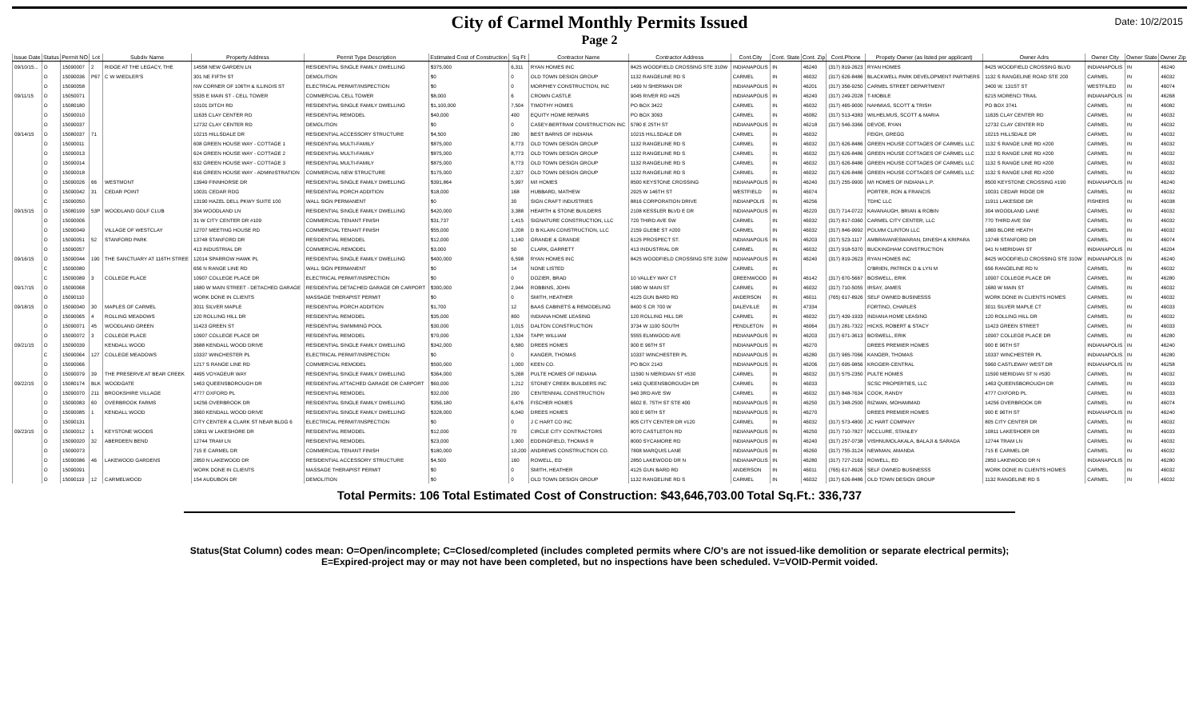Date: 10/2/2015
City of Carmel Monthly Permits Issued
Page 2
| Issue Date | Status | Permit NO | Lot | Subdiv Name | Property Address | Permit Type Description | Estimated Cost of Construction | Sq Ft | Contractor Name | Contractor Address | Cont.City | Cont. State | Cont. Zip | Cont.Phone | Propety Owner (as listed per applicant) | Owner Adrs | Owner City | Owner State | Owner Zip |
| --- | --- | --- | --- | --- | --- | --- | --- | --- | --- | --- | --- | --- | --- | --- | --- | --- | --- | --- | --- |
| 09/10/15... | O | 15090007 | 2 | RIDGE AT THE LEGACY, THE | 14558 NEW GARDEN LN | RESIDENTIAL SINGLE FAMILY DWELLING | $375,000 | 6,311 | RYAN HOMES INC | 8425 WOODFIELD CROSSING STE 310W | INDIANAPOLIS | IN | 46240 | (317) 819-2623 | RYAN HOMES | 8425 WOODFIELD CROSSING BLVD | INDIANAPOLIS | IN | 46240 |
| | O | 15090036 | P67 | C W WIEDLER'S | 301 NE FIFTH ST | DEMOLITION | $0 | 0 | OLD TOWN DESIGN GROUP | 1132 RANGELINE RD S | CARMEL | IN | 46032 | (317) 626-8486 | BLACKWELL PARK DEVELOPMENT PARTNERS | 1132 S RANGELINE ROAD STE 200 | CARMEL | IN | 46032 |
| | O | 15090058 | | | NW CORNER OF 106TH & ILLINOIS ST | ELECTRICAL PERMIT/INSPECTION | $0 | 0 | MORPHEY CONSTRUCTION, INC | 1499 N SHERMAN DR | INDIANAPOLIS | IN | 46201 | (317) 356-9250 | CARMEL STREET DEPARTMENT | 3400 W. 131ST ST | WESTFILED | IN | 46074 |
| 09/11/15 | O | 15050071 | | | 5535 E MAIN ST - CELL TOWER | COMMERCIAL CELL TOWER | $8,000 | 6 | CROWN CASTLE | 9045 RIVER RD #425 | INDIANAPOLIS | IN | 46240 | (317) 249-2028 | T-MOBILE | 6215 MORENCI TRAIL | INDIANAPOLIS | IN | 46268 |
| | O | 15080180 | | | 10101 DITCH RD | RESIDENTIAL SINGLE FAMILY DWELLING | $1,100,000 | 7,504 | TIMOTHY HOMES | PO BOX 3422 | CARMEL | IN | 46032 | (317) 465-9000 | NAHMIAS, SCOTT & TRISH | PO BOX 3741 | CARMEL | IN | 46082 |
| | O | 15090010 | | | 11635 CLAY CENTER RD | RESIDENTIAL REMODEL | $40,000 | 400 | EQUITY HOME REPAIRS | PO BOX 3093 | CARMEL | IN | 46082 | (317) 513-4383 | WILHELMUS, SCOTT & MARIA | 11635 CLAY CENTER RD | CARMEL | IN | 46032 |
| | O | 15090037 | | | 12732 CLAY CENTER RD | DEMOLITION | $0 | 0 | CASEY-BERTRAM CONSTRUCTION INC | 5780 E 25TH ST | INDIANAPOLIS | IN | 46218 | (317) 546-3366 | DEVOE, RYAN | 12732 CLAY CENTER RD | CARMEL | IN | 46032 |
| 09/14/15 | O | 15080037 | 71 | | 10215 HILLSDALE DR | RESIDENTIAL ACCESSORY STRUCTURE | $4,500 | 280 | BEST BARNS OF INDIANA | 10215 HILLSDALE DR | CARMEL | IN | 46032 | | FEIGH, GREGG | 10215 HILLSDALE DR | CARMEL | IN | 46032 |
| | O | 15090011 | | | 608 GREEN HOUSE WAY - COTTAGE 1 | RESIDENTIAL MULTI-FAMILY | $875,000 | 8,773 | OLD TOWN DESIGN GROUP | 1132 RANGELINE RD S | CARMEL | IN | 46032 | (317) 626-8486 | GREEN HOUSE COTTAGES OF CARMEL LLC | 1132 S RANGE LINE RD #200 | CARMEL | IN | 46032 |
| | O | 15090013 | | | 624 GREEN HOUSE WAY - COTTAGE 2 | RESIDENTIAL MULTI-FAMILY | $875,000 | 8,773 | OLD TOWN DESIGN GROUP | 1132 RANGELINE RD S | CARMEL | IN | 46032 | (317) 626-8486 | GREEN HOUSE COTTAGES OF CARMEL LLC | 1132 S RANGE LINE RD #200 | CARMEL | IN | 46032 |
| | O | 15090014 | | | 632 GREEN HOUSE WAY - COTTAGE 3 | RESIDENTIAL MULTI-FAMILY | $875,000 | 8,773 | OLD TOWN DESIGN GROUP | 1132 RANGELINE RD S | CARMEL | IN | 46032 | (317) 626-8486 | GREEN HOUSE COTTAGES OF CARMEL LLC | 1132 S RANGE LINE RD #200 | CARMEL | IN | 46032 |
| | O | 15090018 | | | 616 GREEN HOUSE WAY - ADMINISTRATION | COMMERCIAL NEW STRUCTURE | $175,000 | 2,327 | OLD TOWN DESIGN GROUP | 1132 RANGELINE RD S | CARMEL | IN | 46032 | (317) 626-8486 | GREEN HOUSE COTTAGES OF CARMEL LLC | 1132 S RANGE LINE RD #200 | CARMEL | IN | 46032 |
| | O | 15090026 | 66 | WESTMONT | 13949 FINNHORSE DR | RESIDENTIAL SINGLE FAMILY DWELLING | $391,864 | 5,997 | M/I HOMES | 8500 KEYSTONE CROSSING | INDIANAPOLIS | IN | 46240 | (317) 255-9900 | M/I HOMES OF INDIANA L.P. | 8500 KEYSTONE CROSSING #190 | INDIANAPOLIS | IN | 46240 |
| | O | 15090042 | 31 | CEDAR POINT | 10031 CEDAR RDG | RESIDENTIAL PORCH ADDITION | $18,000 | 168 | HUBBARD, MATHEW | 2925 W 146TH ST | WESTFIELD | IN | 46074 | | PORTER, RON & FRANCIS | 10031 CEDAR RIDGE DR | CARMEL | IN | 46032 |
| | C | 15090050 | | | 13190 HAZEL DELL PKWY SUITE 100 | WALL SIGN PERMANENT | $0 | 30 | SIGN CRAFT INDUSTRIES | 8816 CORPORATION DRIVE | INDIANPOLIS | IN | 46256 | | TDHC LLC | 11911 LAKESIDE DR | FISHERS | IN | 46038 |
| 09/15/15 | O | 15080199 | 53P | WOODLAND GOLF CLUB | 304 WOODLAND LN | RESIDENTIAL SINGLE FAMILY DWELLING | $420,000 | 3,388 | HEARTH & STONE BUILDERS | 2108 KESSLER BLVD E DR | INDIANAPOLIS | IN | 46220 | (317) 714-0722 | KAVANAUGH, BRIAN & ROBIN | 304 WOODLAND LANE | CARMEL | IN | 46032 |
| | O | 15090006 | | | 31 W CITY CENTER DR #109 | COMMERCIAL TENANT FINISH | $31,737 | 1,415 | SIGNATURE CONSTRUCTION, LLC | 720 THIRD AVE SW | CARMEL | IN | 46032 | (317) 817-0360 | CARMEL CITY CENTER, LLC | 770 THIRD AVE SW | CARMEL | IN | 46032 |
| | O | 15090049 | | VILLAGE OF WESTCLAY | 12707 MEETING HOUSE RD | COMMERCIAL TENANT FINISH | $55,000 | 1,208 | D B KLAIN CONSTRUCTION, LLC | 2159 GLEBE ST #200 | CARMEL | IN | 46032 | (317) 846-9992 | POLMM CLINTON LLC | 1860 BLORE HEATH | CARMEL | IN | 46032 |
| | O | 15090051 | 52 | STANFORD PARK | 13748 STANFORD DR | RESIDENTIAL REMODEL | $12,000 | 1,140 | GRANDE & GRANDE | 6125 PROSPECT ST. | INDIANAPOLIS | IN | 46203 | (317) 523-1117 | AMBRAVANESWARAN, DINESH & KRIPARA | 13748 STANFORD DR | CARMEL | IN | 46074 |
| | O | 15090057 | | | 413 INDUSTRIAL DR | COMMERCIAL REMODEL | $3,000 | 50 | CLARK, GARRETT | 413 INDUSTRIAL DR | CARMEL | IN | 46032 | (317) 918-5370 | BUCKINGHAM CONSTRUCTION | 941 N MERIDIAN ST | INDIANAPOLIS | IN | 46204 |
| 09/16/15 | O | 15090044 | 190 | THE SANCTUARY AT 116TH STREE | 12014 SPARROW HAWK PL | RESIDENTIAL SINGLE FAMILY DWELLING | $400,000 | 6,598 | RYAN HOMES INC | 8425 WOODFIELD CROSSING STE 310W | INDIANAPOLIS | IN | 46240 | (317) 819-2623 | RYAN HOMES INC | 8425 WOODFIELD CROSSING STE 310W | INDIANAPOLIS | IN | 46240 |
| | C | 15090080 | | | 656 N RANGE LINE RD | WALL SIGN PERMANENT | $0 | 14 | NONE LISTED | | CARMEL | IN | | | O'BRIEN, PATRICK D & LYN M | 656 RANGELINE RD N | CARMEL | IN | 46032 |
| | C | 15090089 | 3 | COLLEGE PLACE | 10907 COLLEGE PLACE DR | ELECTRICAL PERMIT/INSPECTION | $0 | 0 | DOZIER, BRAD | 10 VALLEY WAY CT | GREENWOOD | IN | 46142 | (317) 670-5667 | BOSWELL, ERIK | 10907 COLLEGE PLACE DR | CARMEL | IN | 46280 |
| 09/17/15 | O | 15090068 | | | 1680 W MAIN STREET - DETACHED GARAGE | RESIDENTIAL DETACHED GARAGE OR CARPORT | $300,000 | 2,944 | ROBBINS, JOHN | 1680 W MAIN ST | CARMEL | IN | 46032 | (317) 710-5055 | IRSAY, JAMES | 1680 W MAIN ST | CARMEL | IN | 46032 |
| | O | 15090110 | | | WORK DONE IN CLIENTS | MASSAGE THERAPIST PERMIT | $0 | 0 | SMITH, HEATHER | 4125 GUN BARD RD | ANDERSON | IN | 46011 | (765) 617-8926 | SELF OWNED BUSINESSS | WORK DONE IN CLIENTS HOMES | CARMEL | IN | 46032 |
| 09/18/15 | O | 15090040 | 30 | MAPLES OF CARMEL | 3011 SILVER MAPLE | RESIDENTIAL PORCH ADDITION | $1,700 | 12 | BAAS CABINETS & REMODELING | 8400 S CR 700 W | DALEVILLE | IN | 47334 | | FORTINO, CHARLES | 3011 SILVER MAPLE CT | CARMEL | IN | 46033 |
| | O | 15090065 | 4 | ROLLING MEADOWS | 120 ROLLING HILL DR | RESIDENTIAL REMODEL | $35,000 | 800 | INDIANA HOME LEASING | 120 ROLLING HILL DR | CARMEL | IN | 46032 | (317) 439-1933 | INDIANA HOME LEASING | 120 ROLLING HILL DR | CARMEL | IN | 46032 |
| | O | 15090071 | 45 | WOODLAND GREEN | 11423 GREEN ST | RESIDENTIAL SWIMMING POOL | $30,000 | 1,015 | DALTON CONSTRUCTION | 3734 W 1100 SOUTH | PENDLETON | IN | 46064 | (317) 281-7322 | HICKS, ROBERT & STACY | 11423 GREEN STREET | CARMEL | IN | 46033 |
| | O | 15090072 | 3 | COLLEGE PLACE | 10907 COLLEGE PLACE DR | RESIDENTIAL REMODEL | $70,000 | 1,534 | TAPP, WILLIAM | 5555 ELMWOOD AVE | INDIANAPOLIS | IN | 46203 | (317) 671-3613 | BOSWELL, ERIK | 10907 COLLEGE PLACE DR | CARMEL | IN | 46280 |
| 09/21/15 | O | 15090039 | | KENDALL WOOD | 3688 KENDALL WOOD DRIVE | RESIDENTIAL SINGLE FAMILY DWELLING | $342,000 | 6,580 | DREES HOMES | 900 E 96TH ST | INDIANAPOLIS | IN | 46270 | | DREES PREMIER HOMES | 900 E 96TH ST | INDIANAPOLIS | IN | 46240 |
| | C | 15090064 | 127 | COLLEGE MEADOWS | 10337 WINCHESTER PL | ELECTRICAL PERMIT/INSPECTION | $0 | 0 | KANGER, THOMAS | 10337 WINCHESTER PL | INDIANAPOLIS | IN | 46280 | (317) 965-7066 | KANGER, THOMAS | 10337 WINCHESTER PL | INDIANAPOLIS | IN | 46280 |
| | O | 15090066 | | | 1217 S RANGE LINE RD | COMMERCIAL REMODEL | $500,000 | 1,000 | KEEN CO. | PO BOX 2143 | INDIANAPOLIS | IN | 46206 | (317) 695-9856 | KROGER-CENTRAL | 5960 CASTLEWAY WEST DR | INDIANAPOLIS | IN | 46258 |
| | O | 15090079 | 39 | THE PRESERVE AT BEAR CREEK | 4495 VOYAGEUR WAY | RESIDENTIAL SINGLE FAMILY DWELLING | $364,000 | 5,268 | PULTE HOMES OF INDIANA | 11590 N MERIDIAN ST #530 | CARMEL | IN | 46032 | (317) 575-2350 | PULTE HOMES | 11590 MERIDIAN ST N #530 | CARMEL | IN | 46032 |
| 09/22/15 | O | 15080174 | BLK | WOODGATE | 1463 QUEENSBOROUGH DR | RESIDENTIAL ATTACHED GARAGE OR CARPORT | $60,000 | 1,212 | STONEY CREEK BUILDERS INC | 1463 QUEENSBOROUGH DR | CARMEL | IN | 46033 | | SCSC PROPERTIES, LLC | 1463 QUEENSBOROUGH DR | CARMEL | IN | 46033 |
| | O | 15090070 | 211 | BROOKSHIRE VILLAGE | 4777 OXFORD PL | RESIDENTIAL REMODEL | $32,000 | 200 | CENTENNIAL CONSTRUCTION | 940 3RD AVE SW | CARMEL | IN | 46032 | (317) 848-7634 | COOK, RANDY | 4777 OXFORD PL | CARMEL | IN | 46033 |
| | O | 15090083 | 60 | OVERBROOK FARMS | 14256 OVERBROOK DR | RESIDENTIAL SINGLE FAMILY DWELLING | $356,180 | 6,476 | FISCHER HOMES | 6602 E. 75TH ST STE 400 | INDIANAPOLIS | IN | 46250 | (317) 348-2500 | RIZWAN, MOHAMMAD | 14256 OVERBROOK DR | CARMEL | IN | 46074 |
| | O | 15090085 | 1 | KENDALL WOOD | 3660 KENDALL WOOD DRIVE | RESIDENTIAL SINGLE FAMILY DWELLING | $328,000 | 6,040 | DREES HOMES | 900 E 96TH ST | INDIANAPOLIS | IN | 46270 | | DREES PREMIER HOMES | 900 E 96TH ST | INDIANAPOLIS | IN | 46240 |
| | O | 15090131 | | | CITY CENTER & CLARK ST NEAR BLDG 6 | ELECTRICAL PERMIT/INSPECTION | $0 | 0 | J C HART CO INC | 805 CITY CENTER DR #120 | CARMEL | IN | 46032 | (317) 573-4800 | JC HART COMPANY | 805 CITY CENTER DR | CARMEL | IN | 46032 |
| 09/23/15 | O | 15090012 | 1 | KEYSTONE WOODS | 10811 W LAKESHORE DR | RESIDENTIAL REMODEL | $12,000 | 70 | CIRCLE CITY CONTRACTORS | 8070 CASTLETON RD | INDIANAPOLIS | IN | 46250 | (317) 710-7827 | MCCLURE, STANLEY | 10811 LAKESHOER DR | CARMEL | IN | 46033 |
| | O | 15090020 | 32 | ABERDEEN BEND | 12744 TRAM LN | RESIDENTIAL REMODEL | $23,000 | 1,900 | EDDINGFIELD, THOMAS R | 8000 SYCAMORE RD | INDIANAPOLIS | IN | 46240 | (317) 257-0738 | VISHNUMOLAKALA, BALAJI & SARADA | 12744 TRAM LN | CARMEL | IN | 46032 |
| | O | 15090073 | | | 715 E CARMEL DR | COMMERCIAL TENANT FINISH | $180,000 | 10,200 | ANDREWS CONSTRUCTION CO. | 7808 MARQUIS LANE | INDIANAPOLIS | IN | 46260 | (317) 755-3124 | NEWMAN, AMANDA | 715 E CARMEL DR | CARMEL | IN | 46032 |
| | O | 15090086 | 46 | LAKEWOOD GARDENS | 2850 N LAKEWOOD DR | RESIDENTIAL ACCESSORY STRUCTURE | $4,500 | 160 | ROWELL, ED | 2850 LAKEWOOD DR N | INDIANAPOLIS | IN | 46280 | (317) 727-2163 | ROWELL, ED | 2850 LAKEWOOD DR N | INDIANAPOLIS | IN | 46280 |
| | O | 15090091 | | | WORK DONE IN CLIENTS | MASSAGE THERAPIST PERMIT | $0 | 0 | SMITH, HEATHER | 4125 GUN BARD RD | ANDERSON | IN | 46011 | (765) 617-8926 | SELF OWNED BUSINESSS | WORK DONE IN CLIENTS HOMES | CARMEL | IN | 46032 |
| | O | 15090119 | 12 | CARMELWOOD | 154 AUDUBON DR | DEMOLITION | $0 | 0 | OLD TOWN DESIGN GROUP | 1132 RANGELINE RD S | CARMEL | IN | 46032 | (317) 626-8486 | OLD TOWN DESIGN GROUP | 1132 RANGELINE RD S | CARMEL | IN | 46032 |
Total Permits: 106 Total Estimated Cost of Construction: $43,646,703.00 Total Sq.Ft.: 336,737
Status(Stat Column) codes mean: O=Open/incomplete; C=Closed/completed (includes completed permits where C/O's are not issued-like demolition or separate electrical permits);
E=Expired-project may or may not have been completed, but no inspections have been scheduled. V=VOID-Permit voided.